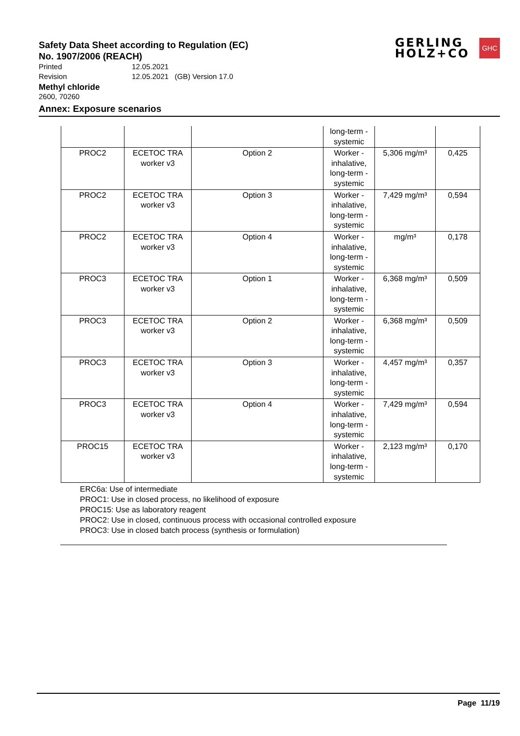Safety Data Sheet according to Regulation (EC)
No. 1907/2006 (REACH)
GERLING
HOLZ+CO
GHC
Printed 12.05.2021
Revision 12.05.2021 (GB) Version 17.0
Methyl chloride
2600, 70260
Annex: Exposure scenarios
| | | | long-term - systemic | | |
| PROC2 | ECETOC TRA worker v3 | Option 2 | Worker - inhalative, long-term - systemic | 5,306 mg/m³ | 0,425 |
| PROC2 | ECETOC TRA worker v3 | Option 3 | Worker - inhalative, long-term - systemic | 7,429 mg/m³ | 0,594 |
| PROC2 | ECETOC TRA worker v3 | Option 4 | Worker - inhalative, long-term - systemic | mg/m³ | 0,178 |
| PROC3 | ECETOC TRA worker v3 | Option 1 | Worker - inhalative, long-term - systemic | 6,368 mg/m³ | 0,509 |
| PROC3 | ECETOC TRA worker v3 | Option 2 | Worker - inhalative, long-term - systemic | 6,368 mg/m³ | 0,509 |
| PROC3 | ECETOC TRA worker v3 | Option 3 | Worker - inhalative, long-term - systemic | 4,457 mg/m³ | 0,357 |
| PROC3 | ECETOC TRA worker v3 | Option 4 | Worker - inhalative, long-term - systemic | 7,429 mg/m³ | 0,594 |
| PROC15 | ECETOC TRA worker v3 | | Worker - inhalative, long-term - systemic | 2,123 mg/m³ | 0,170 |
ERC6a: Use of intermediate
PROC1: Use in closed process, no likelihood of exposure
PROC15: Use as laboratory reagent
PROC2: Use in closed, continuous process with occasional controlled exposure
PROC3: Use in closed batch process (synthesis or formulation)
Page 11/19